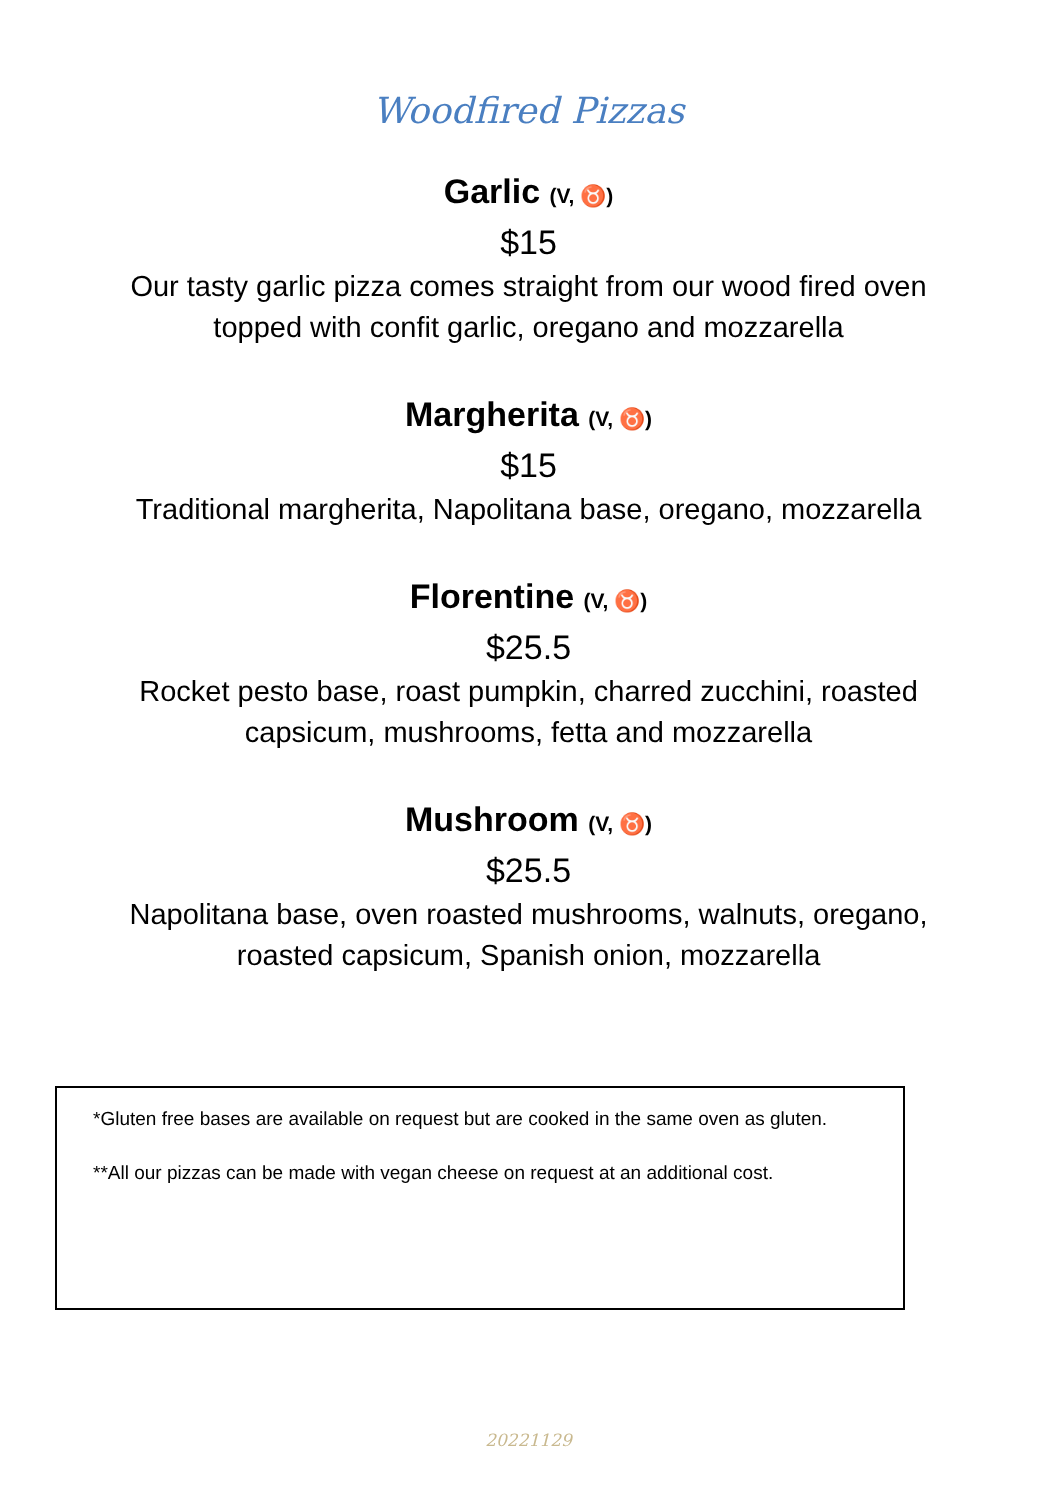Woodfired Pizzas
Garlic (V, ♉)
$15
Our tasty garlic pizza comes straight from our wood fired oven
topped with confit garlic, oregano and mozzarella
Margherita (V, ♉)
$15
Traditional margherita, Napolitana base, oregano, mozzarella
Florentine (V, ♉)
$25.5
Rocket pesto base, roast pumpkin, charred zucchini, roasted
capsicum, mushrooms, fetta and mozzarella
Mushroom (V, ♉)
$25.5
Napolitana base, oven roasted mushrooms, walnuts, oregano,
roasted capsicum, Spanish onion, mozzarella
*Gluten free bases are available on request but are cooked in the same oven as gluten.
**All our pizzas can be made with vegan cheese on request at an additional cost.
20221129